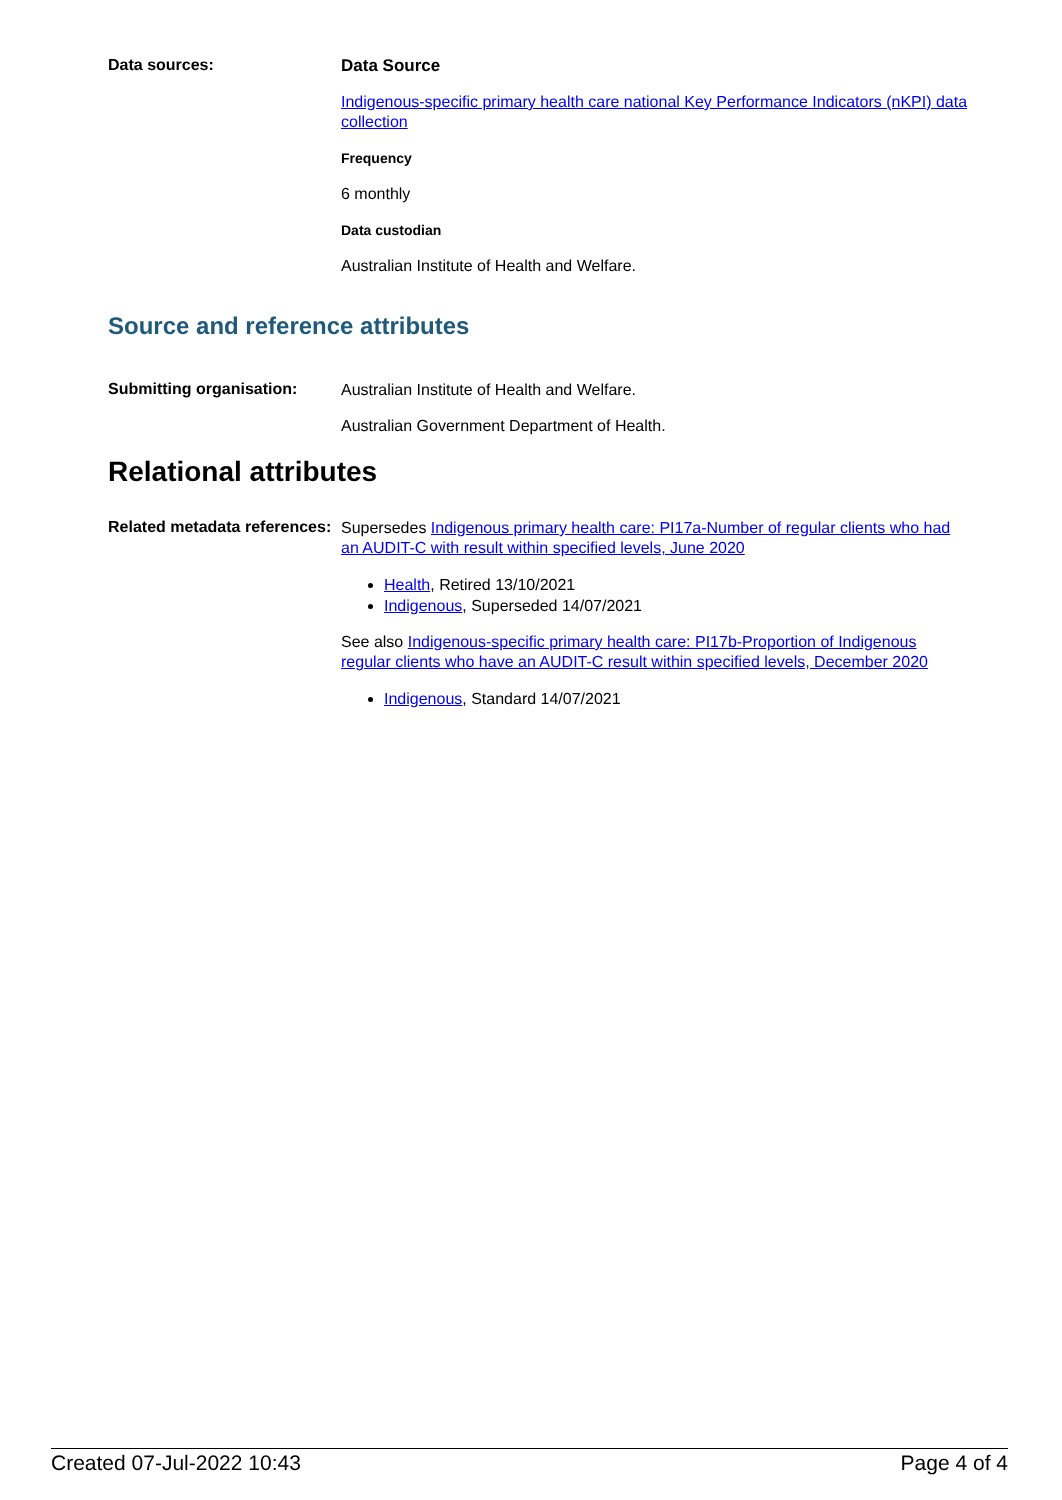Data sources:
Data Source
Indigenous-specific primary health care national Key Performance Indicators (nKPI) data collection
Frequency
6 monthly
Data custodian
Australian Institute of Health and Welfare.
Source and reference attributes
Submitting organisation:
Australian Institute of Health and Welfare.
Australian Government Department of Health.
Relational attributes
Related metadata references:
Supersedes Indigenous primary health care: PI17a-Number of regular clients who had an AUDIT-C with result within specified levels, June 2020
Health, Retired 13/10/2021
Indigenous, Superseded 14/07/2021
See also Indigenous-specific primary health care: PI17b-Proportion of Indigenous regular clients who have an AUDIT-C result within specified levels, December 2020
Indigenous, Standard 14/07/2021
Created 07-Jul-2022 10:43 Page 4 of 4